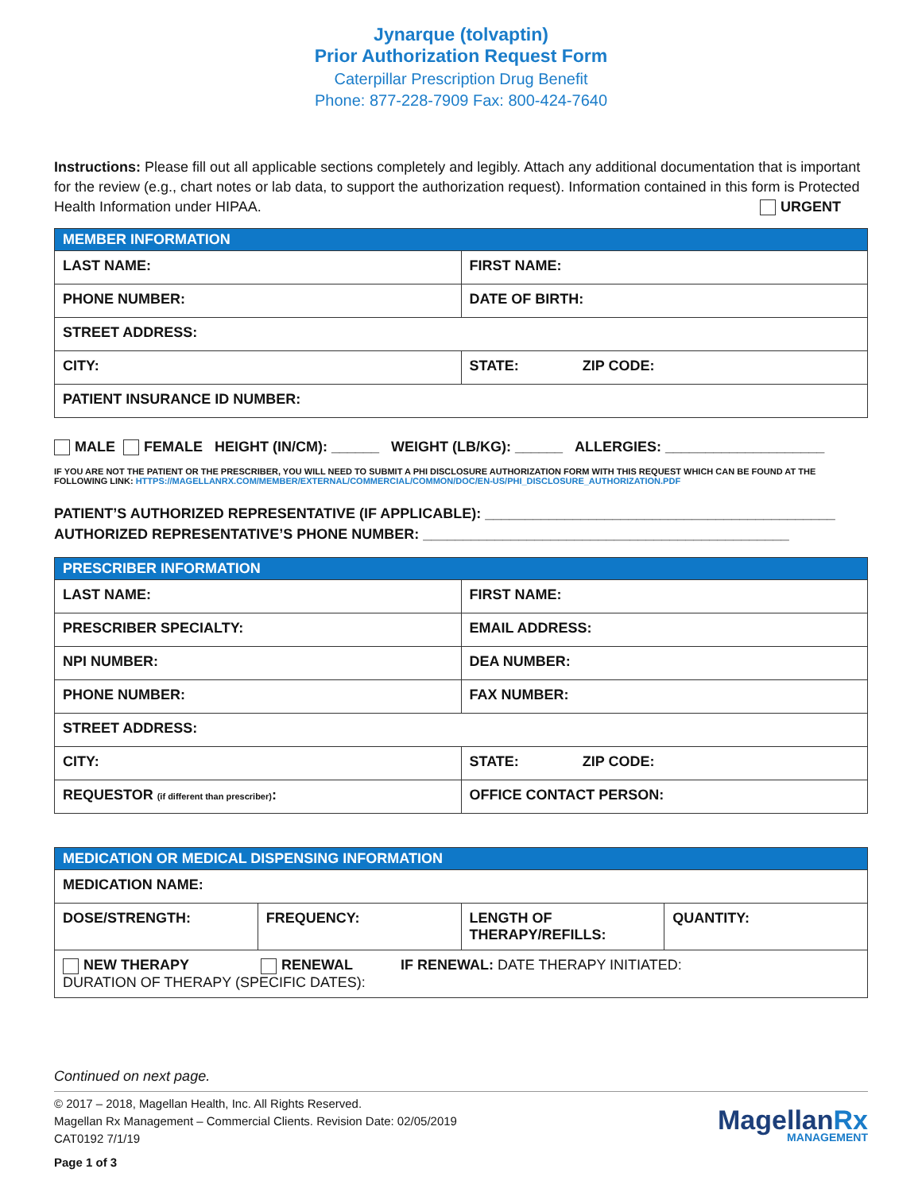Jynarque (tolvaptin)
Prior Authorization Request Form
Caterpillar Prescription Drug Benefit
Phone: 877-228-7909 Fax: 800-424-7640
Instructions: Please fill out all applicable sections completely and legibly. Attach any additional documentation that is important for the review (e.g., chart notes or lab data, to support the authorization request). Information contained in this form is Protected Health Information under HIPAA. URGENT
| MEMBER INFORMATION | |
| --- | --- |
| LAST NAME: | FIRST NAME: |
| PHONE NUMBER: | DATE OF BIRTH: |
| STREET ADDRESS: | |
| CITY: | STATE: ZIP CODE: |
| PATIENT INSURANCE ID NUMBER: | |
MALE FEMALE HEIGHT (IN/CM): ______ WEIGHT (LB/KG): ______ ALLERGIES: ____________________
IF YOU ARE NOT THE PATIENT OR THE PRESCRIBER, YOU WILL NEED TO SUBMIT A PHI DISCLOSURE AUTHORIZATION FORM WITH THIS REQUEST WHICH CAN BE FOUND AT THE FOLLOWING LINK: HTTPS://MAGELLANRX.COM/MEMBER/EXTERNAL/COMMERCIAL/COMMON/DOC/EN-US/PHI_DISCLOSURE_AUTHORIZATION.PDF
PATIENT’S AUTHORIZED REPRESENTATIVE (IF APPLICABLE): ____________________________________________
AUTHORIZED REPRESENTATIVE’S PHONE NUMBER: ______________________________________________
| PRESCRIBER INFORMATION | |
| --- | --- |
| LAST NAME: | FIRST NAME: |
| PRESCRIBER SPECIALTY: | EMAIL ADDRESS: |
| NPI NUMBER: | DEA NUMBER: |
| PHONE NUMBER: | FAX NUMBER: |
| STREET ADDRESS: | |
| CITY: | STATE: ZIP CODE: |
| REQUESTOR (if different than prescriber) : | OFFICE CONTACT PERSON: |
| MEDICATION OR MEDICAL DISPENSING INFORMATION | | | |
| --- | --- | --- | --- |
| MEDICATION NAME: | | | |
| DOSE/STRENGTH: | FREQUENCY: | LENGTH OF THERAPY/REFILLS: | QUANTITY: |
| NEW THERAPY RENEWAL IF RENEWAL: DATE THERAPY INITIATED: DURATION OF THERAPY (SPECIFIC DATES): | | | |
Continued on next page.
© 2017 – 2018, Magellan Health, Inc. All Rights Reserved.
Magellan Rx Management – Commercial Clients. Revision Date: 02/05/2019
CAT0192 7/1/19
Page 1 of 3
MagellanRx
MANAGEMENT